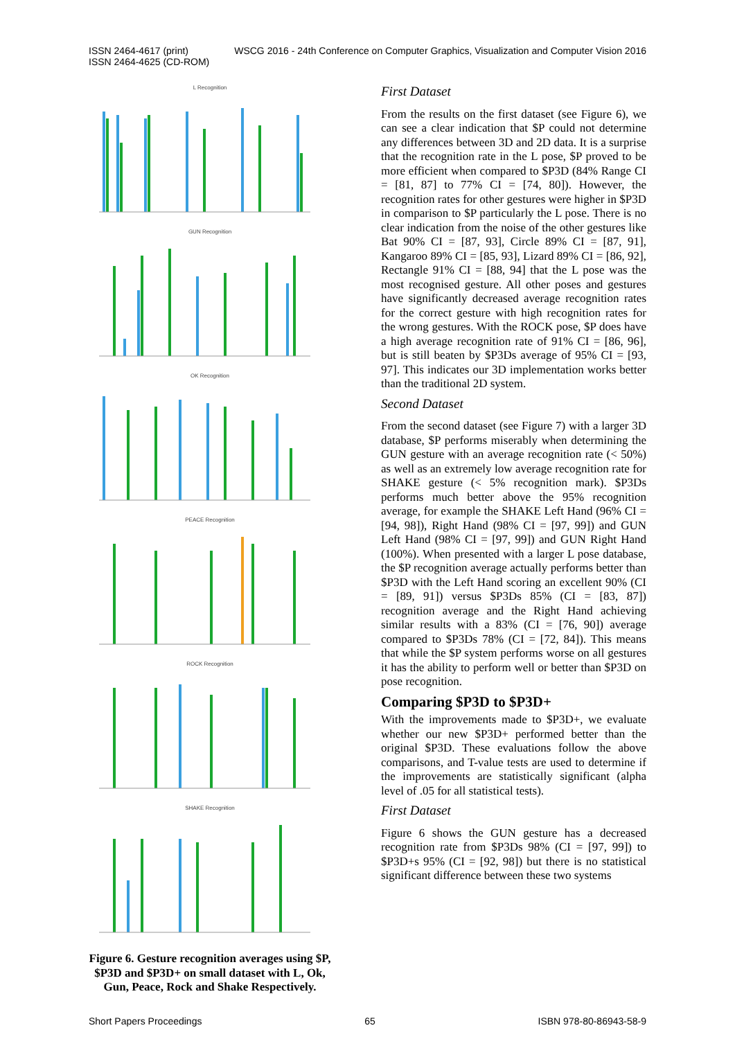ISSN 2464-4617 (print)
ISSN 2464-4625 (CD-ROM)
WSCG 2016 - 24th Conference on Computer Graphics, Visualization and Computer Vision 2016
L Recognition
GUN Recognition
OK Recognition
PEACE Recognition
ROCK Recognition
SHAKE Recognition
Figure 6. Gesture recognition averages using $P, $P3D and $P3D+ on small dataset with L, Ok, Gun, Peace, Rock and Shake Respectively.
First Dataset
From the results on the first dataset (see Figure 6), we can see a clear indication that $P could not determine any differences between 3D and 2D data. It is a surprise that the recognition rate in the L pose, $P proved to be more efficient when compared to $P3D (84% Range CI = [81, 87] to 77% CI = [74, 80]). However, the recognition rates for other gestures were higher in $P3D in comparison to $P particularly the L pose. There is no clear indication from the noise of the other gestures like Bat 90% CI = [87, 93], Circle 89% CI = [87, 91], Kangaroo 89% CI = [85, 93], Lizard 89% CI = [86, 92], Rectangle 91% CI = [88, 94] that the L pose was the most recognised gesture. All other poses and gestures have significantly decreased average recognition rates for the correct gesture with high recognition rates for the wrong gestures. With the ROCK pose, $P does have a high average recognition rate of 91% CI = [86, 96], but is still beaten by $P3Ds average of 95% CI = [93, 97]. This indicates our 3D implementation works better than the traditional 2D system.
Second Dataset
From the second dataset (see Figure 7) with a larger 3D database, $P performs miserably when determining the GUN gesture with an average recognition rate (< 50%) as well as an extremely low average recognition rate for SHAKE gesture (< 5% recognition mark). $P3Ds performs much better above the 95% recognition average, for example the SHAKE Left Hand (96% CI = [94, 98]), Right Hand (98% CI = [97, 99]) and GUN Left Hand (98% CI = [97, 99]) and GUN Right Hand (100%). When presented with a larger L pose database, the $P recognition average actually performs better than $P3D with the Left Hand scoring an excellent 90% (CI = [89, 91]) versus $P3Ds 85% (CI = [83, 87]) recognition average and the Right Hand achieving similar results with a 83% (CI = [76, 90]) average compared to $P3Ds 78% (CI = [72, 84]). This means that while the $P system performs worse on all gestures it has the ability to perform well or better than $P3D on pose recognition.
Comparing $P3D to $P3D+
With the improvements made to $P3D+, we evaluate whether our new $P3D+ performed better than the original $P3D. These evaluations follow the above comparisons, and T-value tests are used to determine if the improvements are statistically significant (alpha level of .05 for all statistical tests).
First Dataset
Figure 6 shows the GUN gesture has a decreased recognition rate from $P3Ds 98% (CI = [97, 99]) to $P3D+s 95% (CI = [92, 98]) but there is no statistical significant difference between these two systems
Short Papers Proceedings 65 ISBN 978-80-86943-58-9